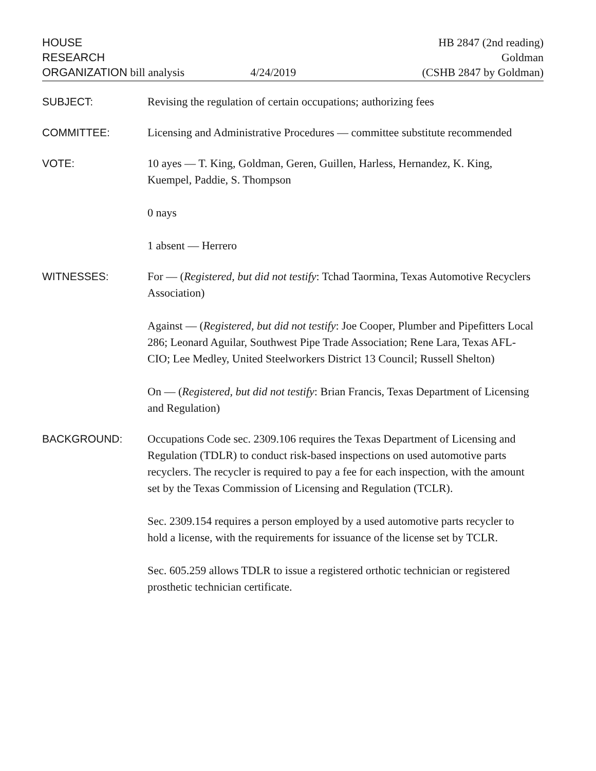HOUSE
RESEARCH
ORGANIZATION bill analysis
4/24/2019 HB 2847 (2nd reading)
Goldman
(CSHB 2847 by Goldman)
SUBJECT: Revising the regulation of certain occupations; authorizing fees
COMMITTEE: Licensing and Administrative Procedures — committee substitute recommended
VOTE: 10 ayes — T. King, Goldman, Geren, Guillen, Harless, Hernandez, K. King, Kuempel, Paddie, S. Thompson
0 nays
1 absent — Herrero
WITNESSES: For — (Registered, but did not testify: Tchad Taormina, Texas Automotive Recyclers Association)
Against — (Registered, but did not testify: Joe Cooper, Plumber and Pipefitters Local 286; Leonard Aguilar, Southwest Pipe Trade Association; Rene Lara, Texas AFL-CIO; Lee Medley, United Steelworkers District 13 Council; Russell Shelton)
On — (Registered, but did not testify: Brian Francis, Texas Department of Licensing and Regulation)
BACKGROUND: Occupations Code sec. 2309.106 requires the Texas Department of Licensing and Regulation (TDLR) to conduct risk-based inspections on used automotive parts recyclers. The recycler is required to pay a fee for each inspection, with the amount set by the Texas Commission of Licensing and Regulation (TCLR).
Sec. 2309.154 requires a person employed by a used automotive parts recycler to hold a license, with the requirements for issuance of the license set by TCLR.
Sec. 605.259 allows TDLR to issue a registered orthotic technician or registered prosthetic technician certificate.